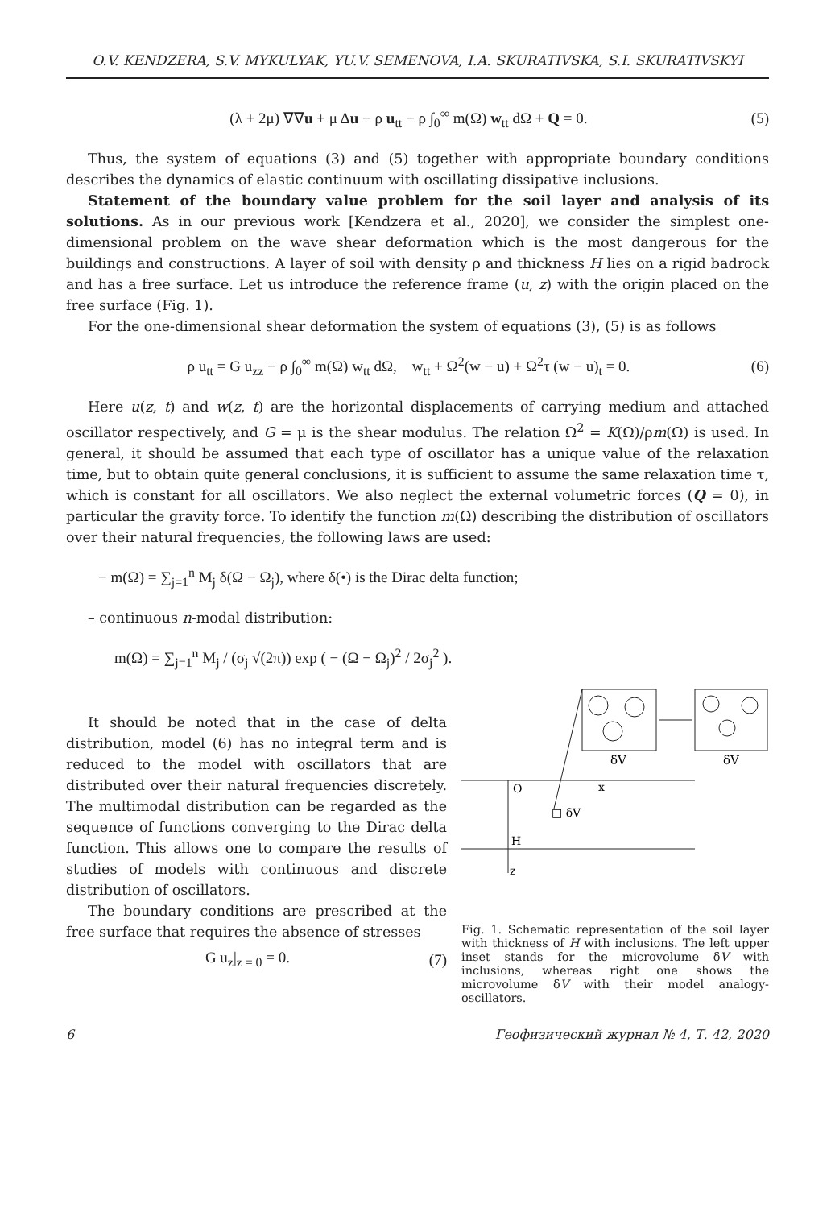O.V. KENDZERA, S.V. MYKULYAK, YU.V. SEMENOVA, I.A. SKURATIVSKA, S.I. SKURATIVSKYI
(λ + 2μ) ∇∇u + μ Δu − ρ u<sub>tt</sub> − ρ ∫<sub>0</sub><sup>∞</sup> m(Ω) w<sub>tt</sub> dΩ + Q = 0. (5)
Thus, the system of equations (3) and (5) together with appropriate boundary conditions describes the dynamics of elastic continuum with oscillating dissipative inclusions.
Statement of the boundary value problem for the soil layer and analysis of its solutions. As in our previous work [Kendzera et al., 2020], we consider the simplest one-dimensional problem on the wave shear deformation which is the most dangerous for the buildings and constructions. A layer of soil with density ρ and thickness H lies on a rigid badrock and has a free surface. Let us introduce the reference frame (u, z) with the origin placed on the free surface (Fig. 1).
For the one-dimensional shear deformation the system of equations (3), (5) is as follows
ρ u<sub>tt</sub> = G u<sub>zz</sub> − ρ ∫<sub>0</sub><sup>∞</sup> m(Ω) w<sub>tt</sub> dΩ, w<sub>tt</sub> + Ω<sup>2</sup>(w − u) + Ω<sup>2</sup>τ (w − u)<sub>t</sub> = 0. (6)
Here u(z, t) and w(z, t) are the horizontal displacements of carrying medium and attached oscillator respectively, and G = μ is the shear modulus. The relation Ω<sup>2</sup> = K(Ω)/ρm(Ω) is used. In general, it should be assumed that each type of oscillator has a unique value of the relaxation time, but to obtain quite general conclusions, it is sufficient to assume the same relaxation time τ, which is constant for all oscillators. We also neglect the external volumetric forces (Q = 0), in particular the gravity force. To identify the function m(Ω) describing the distribution of oscillators over their natural frequencies, the following laws are used:
− m(Ω) = ∑<sub>j=1</sub><sup>n</sup> M<sub>j</sub> δ(Ω − Ω<sub>j</sub>), where δ(•) is the Dirac delta function;
– continuous n-modal distribution:
m(Ω) = ∑<sub>j=1</sub><sup>n</sup> M<sub>j</sub> / (σ<sub>j</sub> √(2π)) exp ( − (Ω − Ω<sub>j</sub>)<sup>2</sup> / 2σ<sub>j</sub><sup>2</sup> ).
It should be noted that in the case of delta distribution, model (6) has no integral term and is reduced to the model with oscillators that are distributed over their natural frequencies discretely. The multimodal distribution can be regarded as the sequence of functions converging to the Dirac delta function. This allows one to compare the results of studies of models with continuous and discrete distribution of oscillators.
The boundary conditions are prescribed at the free surface that requires the absence of stresses
G u<sub>z</sub>|<sub>z = 0</sub> = 0. (7)
δV
δV
O
x
□ δV
H
z
Fig. 1. Schematic representation of the soil layer with thickness of H with inclusions. The left upper inset stands for the microvolume δV with inclusions, whereas right one shows the microvolume δV with their model analogy-oscillators.
6 Геофизический журнал № 4, Т. 42, 2020